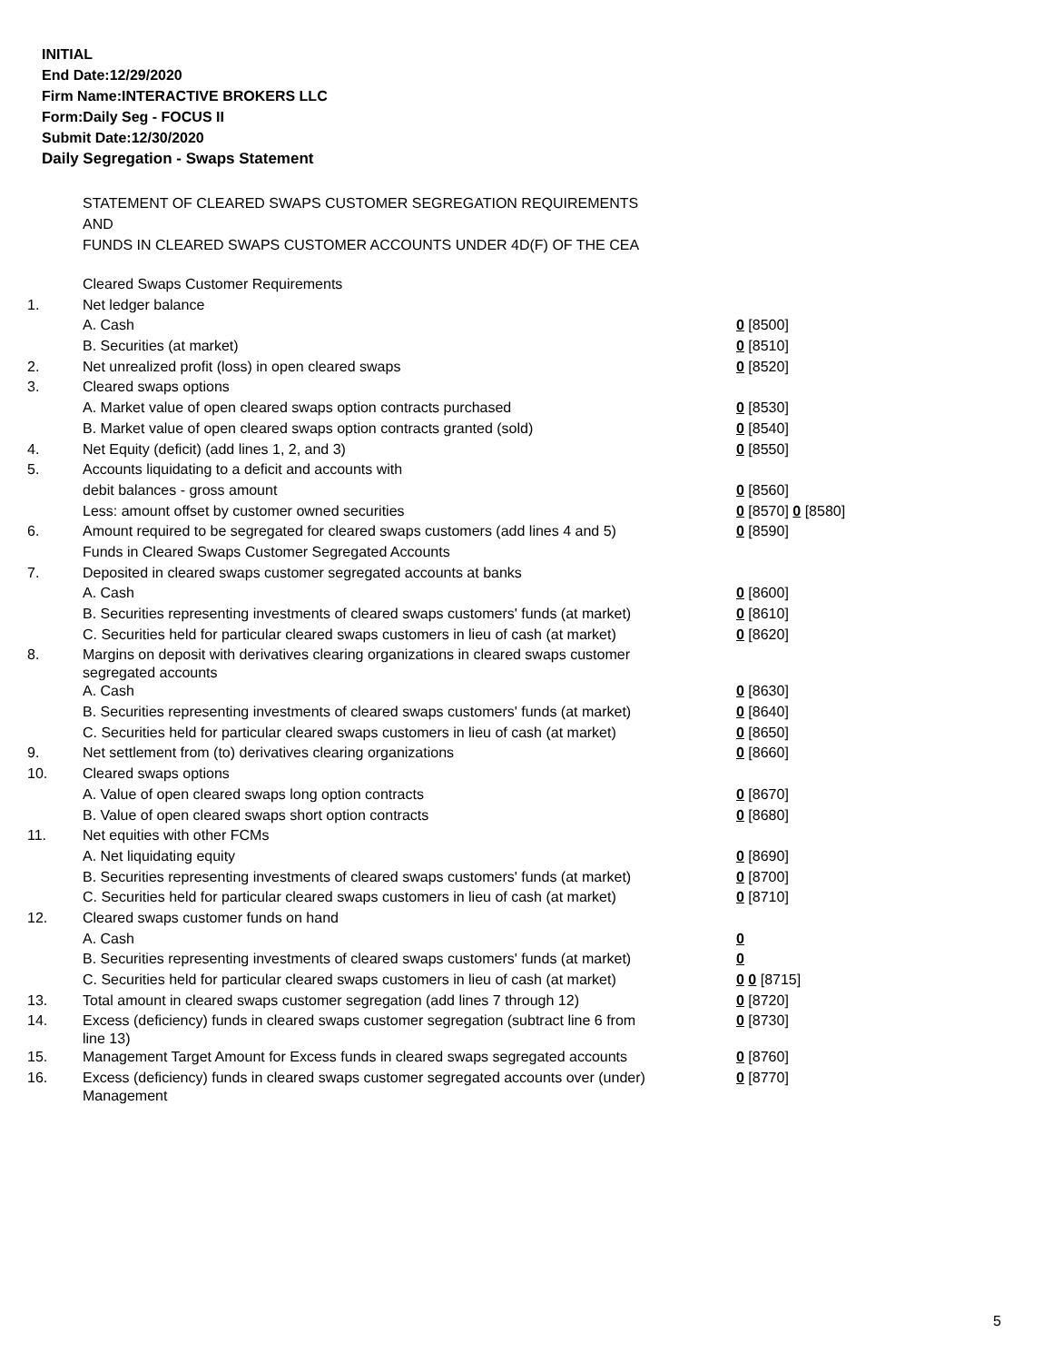INITIAL
End Date:12/29/2020
Firm Name:INTERACTIVE BROKERS LLC
Form:Daily Seg - FOCUS II
Submit Date:12/30/2020
Daily Segregation - Swaps Statement
STATEMENT OF CLEARED SWAPS CUSTOMER SEGREGATION REQUIREMENTS
AND
FUNDS IN CLEARED SWAPS CUSTOMER ACCOUNTS UNDER 4D(F) OF THE CEA
| | Cleared Swaps Customer Requirements | |
| 1. | Net ledger balance | |
| | A. Cash | 0 [8500] |
| | B. Securities (at market) | 0 [8510] |
| 2. | Net unrealized profit (loss) in open cleared swaps | 0 [8520] |
| 3. | Cleared swaps options | |
| | A. Market value of open cleared swaps option contracts purchased | 0 [8530] |
| | B. Market value of open cleared swaps option contracts granted (sold) | 0 [8540] |
| 4. | Net Equity (deficit) (add lines 1, 2, and 3) | 0 [8550] |
| 5. | Accounts liquidating to a deficit and accounts with | |
| | debit balances - gross amount | 0 [8560] |
| | Less: amount offset by customer owned securities | 0 [8570] 0 [8580] |
| 6. | Amount required to be segregated for cleared swaps customers (add lines 4 and 5) | 0 [8590] |
| | Funds in Cleared Swaps Customer Segregated Accounts | |
| 7. | Deposited in cleared swaps customer segregated accounts at banks | |
| | A. Cash | 0 [8600] |
| | B. Securities representing investments of cleared swaps customers' funds (at market) | 0 [8610] |
| | C. Securities held for particular cleared swaps customers in lieu of cash (at market) | 0 [8620] |
| 8. | Margins on deposit with derivatives clearing organizations in cleared swaps customer segregated accounts | |
| | A. Cash | 0 [8630] |
| | B. Securities representing investments of cleared swaps customers' funds (at market) | 0 [8640] |
| | C. Securities held for particular cleared swaps customers in lieu of cash (at market) | 0 [8650] |
| 9. | Net settlement from (to) derivatives clearing organizations | 0 [8660] |
| 10. | Cleared swaps options | |
| | A. Value of open cleared swaps long option contracts | 0 [8670] |
| | B. Value of open cleared swaps short option contracts | 0 [8680] |
| 11. | Net equities with other FCMs | |
| | A. Net liquidating equity | 0 [8690] |
| | B. Securities representing investments of cleared swaps customers' funds (at market) | 0 [8700] |
| | C. Securities held for particular cleared swaps customers in lieu of cash (at market) | 0 [8710] |
| 12. | Cleared swaps customer funds on hand | |
| | A. Cash | 0 |
| | B. Securities representing investments of cleared swaps customers' funds (at market) | 0 |
| | C. Securities held for particular cleared swaps customers in lieu of cash (at market) | 0 0 [8715] |
| 13. | Total amount in cleared swaps customer segregation (add lines 7 through 12) | 0 [8720] |
| 14. | Excess (deficiency) funds in cleared swaps customer segregation (subtract line 6 from line 13) | 0 [8730] |
| 15. | Management Target Amount for Excess funds in cleared swaps segregated accounts | 0 [8760] |
| 16. | Excess (deficiency) funds in cleared swaps customer segregated accounts over (under) Management | 0 [8770] |
5